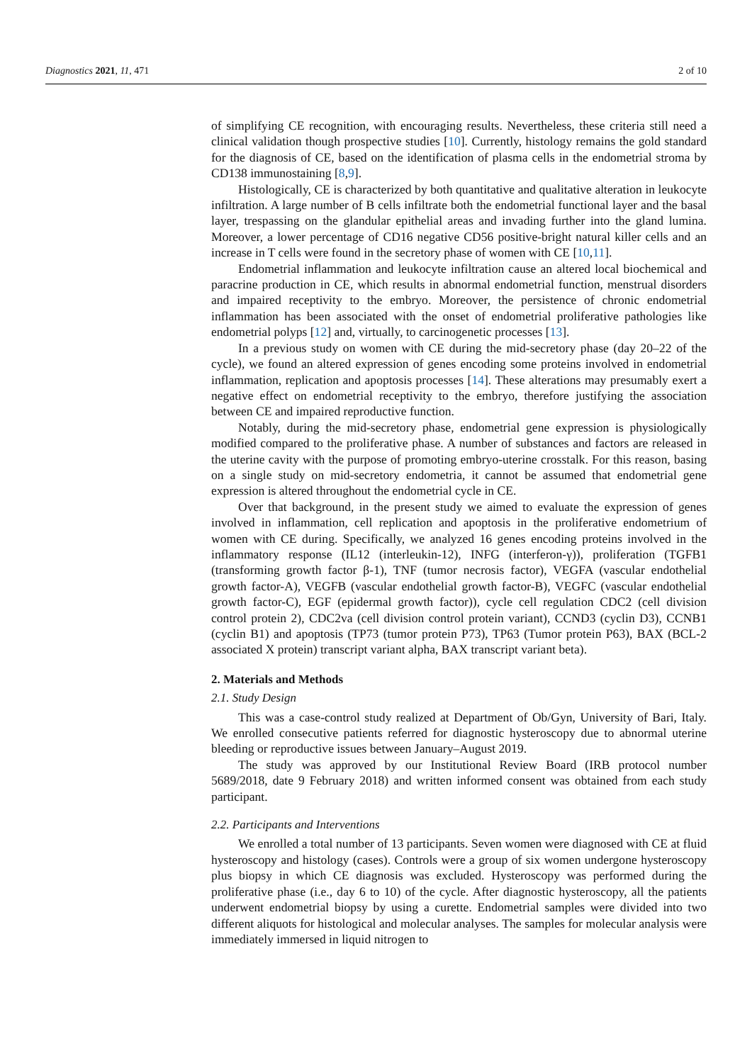Diagnostics 2021, 11, 471 2 of 10
of simplifying CE recognition, with encouraging results. Nevertheless, these criteria still need a clinical validation though prospective studies [10]. Currently, histology remains the gold standard for the diagnosis of CE, based on the identification of plasma cells in the endometrial stroma by CD138 immunostaining [8,9].
Histologically, CE is characterized by both quantitative and qualitative alteration in leukocyte infiltration. A large number of B cells infiltrate both the endometrial functional layer and the basal layer, trespassing on the glandular epithelial areas and invading further into the gland lumina. Moreover, a lower percentage of CD16 negative CD56 positive-bright natural killer cells and an increase in T cells were found in the secretory phase of women with CE [10,11].
Endometrial inflammation and leukocyte infiltration cause an altered local biochemical and paracrine production in CE, which results in abnormal endometrial function, menstrual disorders and impaired receptivity to the embryo. Moreover, the persistence of chronic endometrial inflammation has been associated with the onset of endometrial proliferative pathologies like endometrial polyps [12] and, virtually, to carcinogenetic processes [13].
In a previous study on women with CE during the mid-secretory phase (day 20–22 of the cycle), we found an altered expression of genes encoding some proteins involved in endometrial inflammation, replication and apoptosis processes [14]. These alterations may presumably exert a negative effect on endometrial receptivity to the embryo, therefore justifying the association between CE and impaired reproductive function.
Notably, during the mid-secretory phase, endometrial gene expression is physiologically modified compared to the proliferative phase. A number of substances and factors are released in the uterine cavity with the purpose of promoting embryo-uterine crosstalk. For this reason, basing on a single study on mid-secretory endometria, it cannot be assumed that endometrial gene expression is altered throughout the endometrial cycle in CE.
Over that background, in the present study we aimed to evaluate the expression of genes involved in inflammation, cell replication and apoptosis in the proliferative endometrium of women with CE during. Specifically, we analyzed 16 genes encoding proteins involved in the inflammatory response (IL12 (interleukin-12), INFG (interferon-γ)), proliferation (TGFB1 (transforming growth factor β-1), TNF (tumor necrosis factor), VEGFA (vascular endothelial growth factor-A), VEGFB (vascular endothelial growth factor-B), VEGFC (vascular endothelial growth factor-C), EGF (epidermal growth factor)), cycle cell regulation CDC2 (cell division control protein 2), CDC2va (cell division control protein variant), CCND3 (cyclin D3), CCNB1 (cyclin B1) and apoptosis (TP73 (tumor protein P73), TP63 (Tumor protein P63), BAX (BCL-2 associated X protein) transcript variant alpha, BAX transcript variant beta).
2. Materials and Methods
2.1. Study Design
This was a case-control study realized at Department of Ob/Gyn, University of Bari, Italy. We enrolled consecutive patients referred for diagnostic hysteroscopy due to abnormal uterine bleeding or reproductive issues between January–August 2019.
The study was approved by our Institutional Review Board (IRB protocol number 5689/2018, date 9 February 2018) and written informed consent was obtained from each study participant.
2.2. Participants and Interventions
We enrolled a total number of 13 participants. Seven women were diagnosed with CE at fluid hysteroscopy and histology (cases). Controls were a group of six women undergone hysteroscopy plus biopsy in which CE diagnosis was excluded. Hysteroscopy was performed during the proliferative phase (i.e., day 6 to 10) of the cycle. After diagnostic hysteroscopy, all the patients underwent endometrial biopsy by using a curette. Endometrial samples were divided into two different aliquots for histological and molecular analyses. The samples for molecular analysis were immediately immersed in liquid nitrogen to